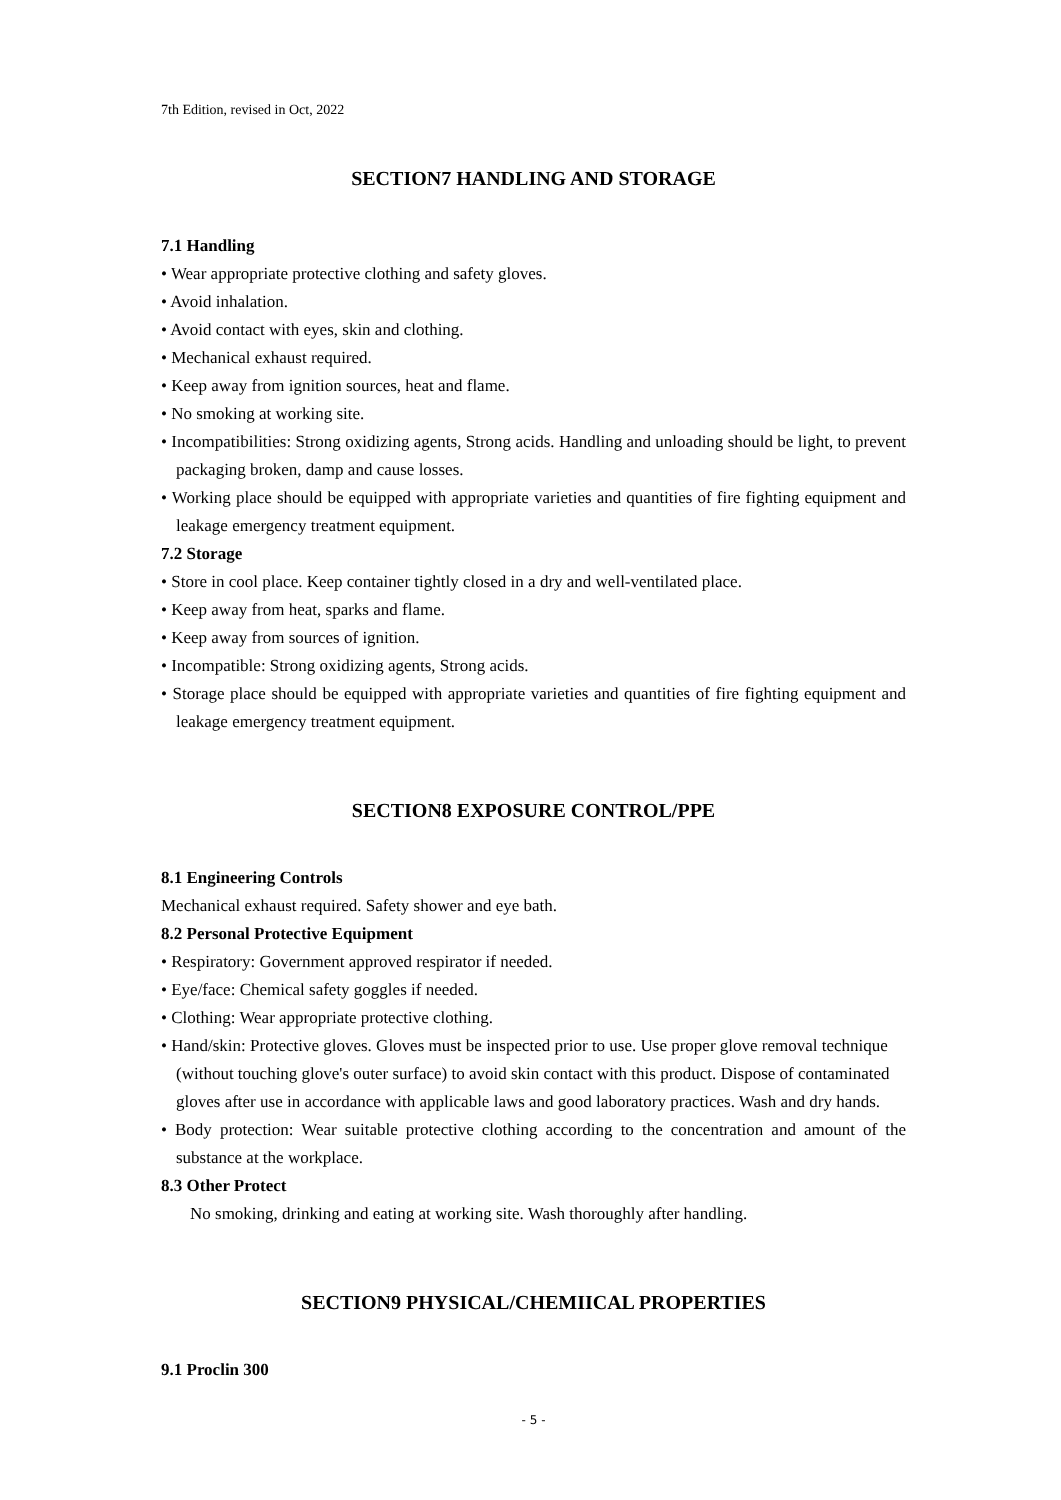7th Edition, revised in Oct, 2022
SECTION7 HANDLING AND STORAGE
7.1 Handling
• Wear appropriate protective clothing and safety gloves.
• Avoid inhalation.
• Avoid contact with eyes, skin and clothing.
• Mechanical exhaust required.
• Keep away from ignition sources, heat and flame.
• No smoking at working site.
• Incompatibilities: Strong oxidizing agents, Strong acids. Handling and unloading should be light, to prevent packaging broken, damp and cause losses.
• Working place should be equipped with appropriate varieties and quantities of fire fighting equipment and leakage emergency treatment equipment.
7.2 Storage
• Store in cool place. Keep container tightly closed in a dry and well-ventilated place.
• Keep away from heat, sparks and flame.
• Keep away from sources of ignition.
• Incompatible: Strong oxidizing agents, Strong acids.
• Storage place should be equipped with appropriate varieties and quantities of fire fighting equipment and leakage emergency treatment equipment.
SECTION8 EXPOSURE CONTROL/PPE
8.1 Engineering Controls
Mechanical exhaust required. Safety shower and eye bath.
8.2 Personal Protective Equipment
• Respiratory: Government approved respirator if needed.
• Eye/face: Chemical safety goggles if needed.
• Clothing: Wear appropriate protective clothing.
• Hand/skin: Protective gloves. Gloves must be inspected prior to use. Use proper glove removal technique (without touching glove's outer surface) to avoid skin contact with this product. Dispose of contaminated gloves after use in accordance with applicable laws and good laboratory practices. Wash and dry hands.
• Body protection: Wear suitable protective clothing according to the concentration and amount of the substance at the workplace.
8.3 Other Protect
No smoking, drinking and eating at working site. Wash thoroughly after handling.
SECTION9 PHYSICAL/CHEMIICAL PROPERTIES
9.1 Proclin 300
- 5 -